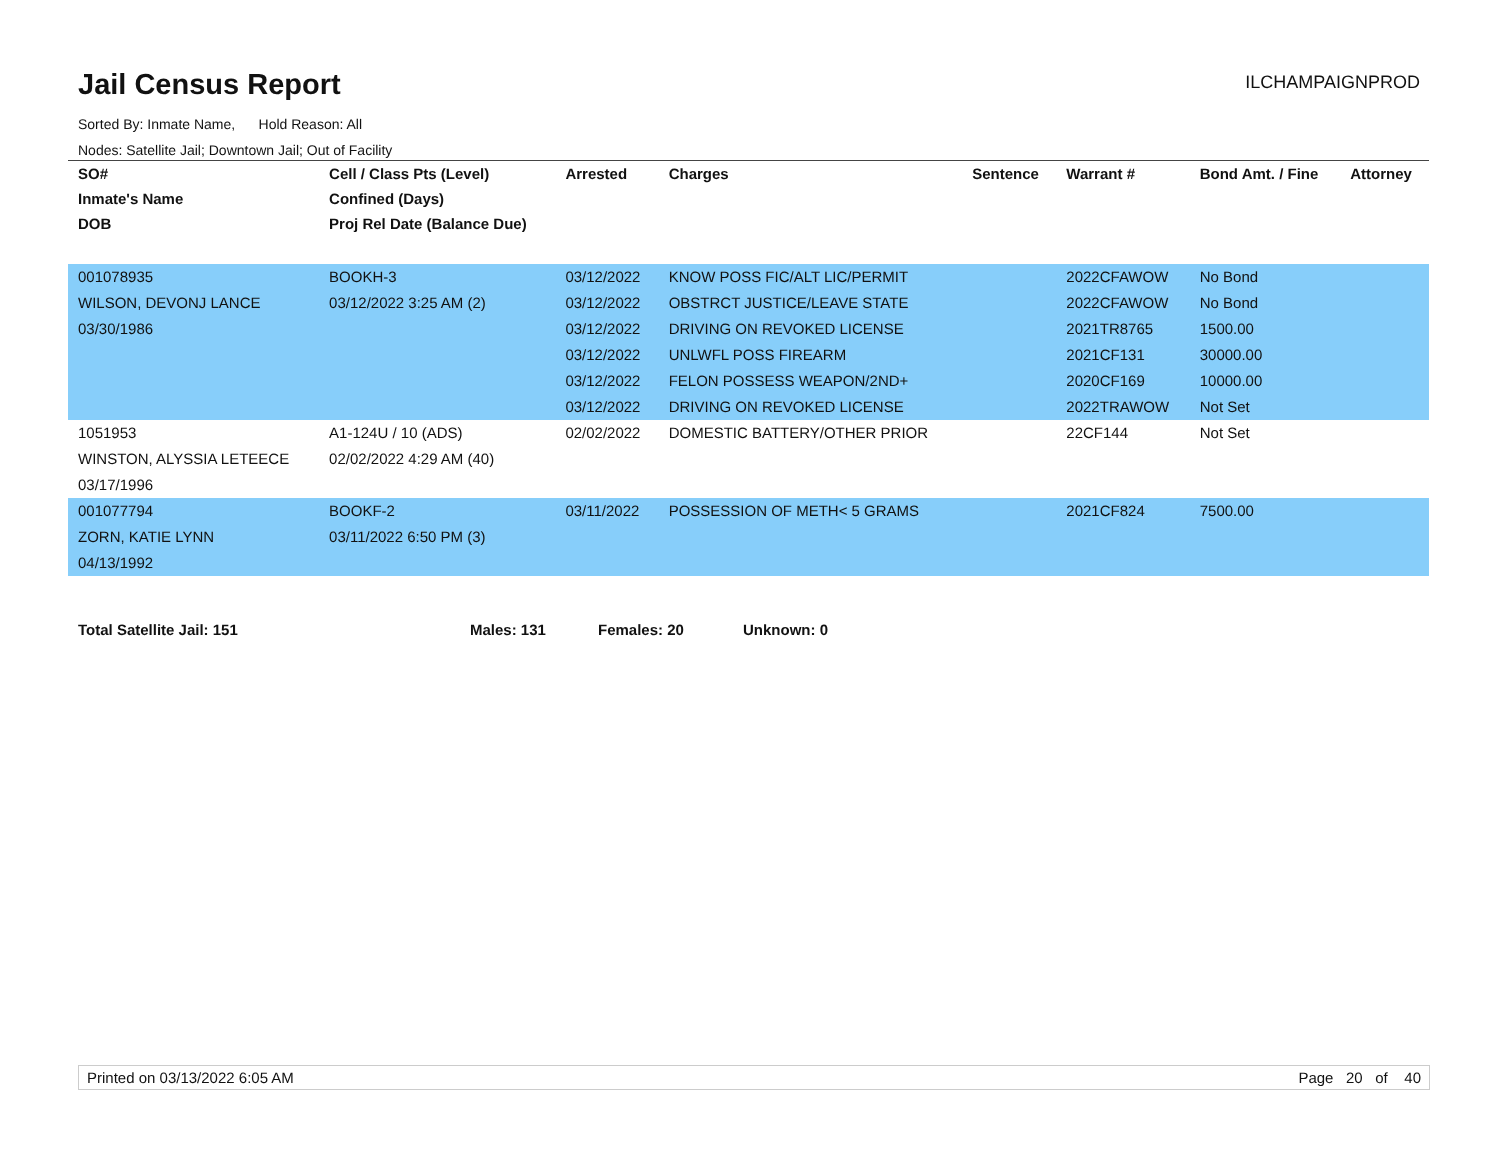Jail Census Report
ILCHAMPAIGNPROD
Sorted By: Inmate Name, Hold Reason: All
Nodes: Satellite Jail; Downtown Jail; Out of Facility
| SO# | Cell / Class Pts (Level) | Arrested | Charges | Sentence | Warrant # | Bond Amt. / Fine | Attorney |
| --- | --- | --- | --- | --- | --- | --- | --- |
| Inmate's Name | Confined (Days) | | | | | | |
| DOB | Proj Rel Date (Balance Due) | | | | | | |
| 001078935 | BOOKH-3 | 03/12/2022 | KNOW POSS FIC/ALT LIC/PERMIT | | 2022CFAWOW | No Bond | |
| WILSON, DEVONJ LANCE | 03/12/2022 3:25 AM (2) | 03/12/2022 | OBSTRCT JUSTICE/LEAVE STATE | | 2022CFAWOW | No Bond | |
| 03/30/1986 | | 03/12/2022 | DRIVING ON REVOKED LICENSE | | 2021TR8765 | 1500.00 | |
| | | 03/12/2022 | UNLWFL POSS FIREARM | | 2021CF131 | 30000.00 | |
| | | 03/12/2022 | FELON POSSESS WEAPON/2ND+ | | 2020CF169 | 10000.00 | |
| | | 03/12/2022 | DRIVING ON REVOKED LICENSE | | 2022TRAWOW | Not Set | |
| 1051953 | A1-124U / 10 (ADS) | 02/02/2022 | DOMESTIC BATTERY/OTHER PRIOR | | 22CF144 | Not Set | |
| WINSTON, ALYSSIA LETEECE | 02/02/2022 4:29 AM (40) | | | | | | |
| 03/17/1996 | | | | | | | |
| 001077794 | BOOKF-2 | 03/11/2022 | POSSESSION OF METH< 5 GRAMS | | 2021CF824 | 7500.00 | |
| ZORN, KATIE LYNN | 03/11/2022 6:50 PM (3) | | | | | | |
| 04/13/1992 | | | | | | | |
Total Satellite Jail: 151 Males: 131 Females: 20 Unknown: 0
Printed on 03/13/2022 6:05 AM Page 20 of 40